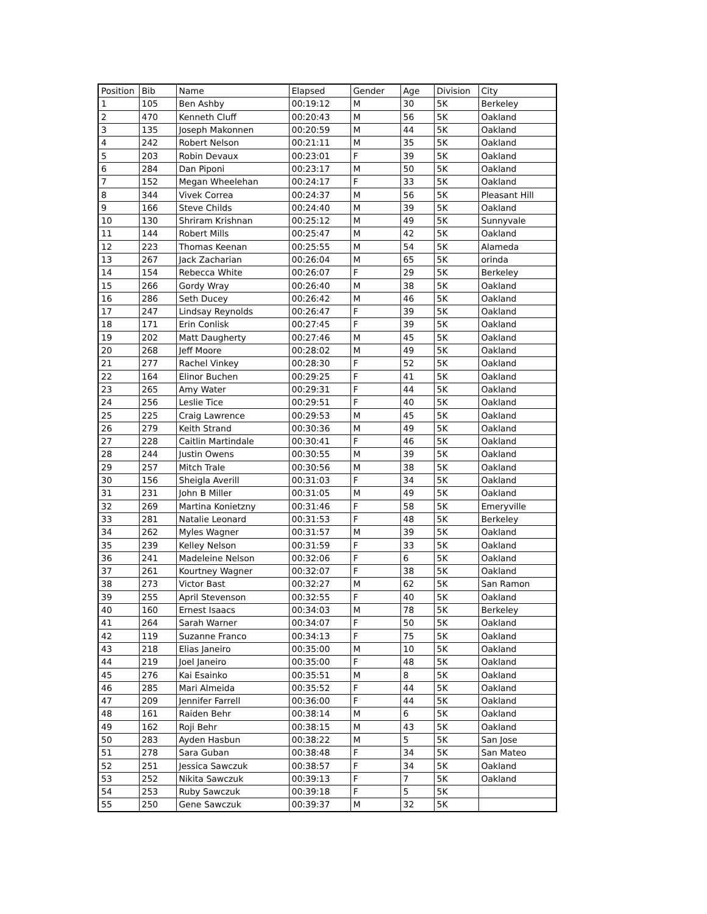| Position | Bib | Name | Elapsed | Gender | Age | Division | City |
| --- | --- | --- | --- | --- | --- | --- | --- |
| 1 | 105 | Ben Ashby | 00:19:12 | M | 30 | 5K | Berkeley |
| 2 | 470 | Kenneth Cluff | 00:20:43 | M | 56 | 5K | Oakland |
| 3 | 135 | Joseph Makonnen | 00:20:59 | M | 44 | 5K | Oakland |
| 4 | 242 | Robert Nelson | 00:21:11 | M | 35 | 5K | Oakland |
| 5 | 203 | Robin Devaux | 00:23:01 | F | 39 | 5K | Oakland |
| 6 | 284 | Dan Piponi | 00:23:17 | M | 50 | 5K | Oakland |
| 7 | 152 | Megan Wheelehan | 00:24:17 | F | 33 | 5K | Oakland |
| 8 | 344 | Vivek Correa | 00:24:37 | M | 56 | 5K | Pleasant Hill |
| 9 | 166 | Steve Childs | 00:24:40 | M | 39 | 5K | Oakland |
| 10 | 130 | Shriram Krishnan | 00:25:12 | M | 49 | 5K | Sunnyvale |
| 11 | 144 | Robert Mills | 00:25:47 | M | 42 | 5K | Oakland |
| 12 | 223 | Thomas Keenan | 00:25:55 | M | 54 | 5K | Alameda |
| 13 | 267 | Jack Zacharian | 00:26:04 | M | 65 | 5K | orinda |
| 14 | 154 | Rebecca White | 00:26:07 | F | 29 | 5K | Berkeley |
| 15 | 266 | Gordy Wray | 00:26:40 | M | 38 | 5K | Oakland |
| 16 | 286 | Seth Ducey | 00:26:42 | M | 46 | 5K | Oakland |
| 17 | 247 | Lindsay Reynolds | 00:26:47 | F | 39 | 5K | Oakland |
| 18 | 171 | Erin Conlisk | 00:27:45 | F | 39 | 5K | Oakland |
| 19 | 202 | Matt Daugherty | 00:27:46 | M | 45 | 5K | Oakland |
| 20 | 268 | Jeff Moore | 00:28:02 | M | 49 | 5K | Oakland |
| 21 | 277 | Rachel Vinkey | 00:28:30 | F | 52 | 5K | Oakland |
| 22 | 164 | Elinor Buchen | 00:29:25 | F | 41 | 5K | Oakland |
| 23 | 265 | Amy Water | 00:29:31 | F | 44 | 5K | Oakland |
| 24 | 256 | Leslie Tice | 00:29:51 | F | 40 | 5K | Oakland |
| 25 | 225 | Craig Lawrence | 00:29:53 | M | 45 | 5K | Oakland |
| 26 | 279 | Keith Strand | 00:30:36 | M | 49 | 5K | Oakland |
| 27 | 228 | Caitlin Martindale | 00:30:41 | F | 46 | 5K | Oakland |
| 28 | 244 | Justin Owens | 00:30:55 | M | 39 | 5K | Oakland |
| 29 | 257 | Mitch Trale | 00:30:56 | M | 38 | 5K | Oakland |
| 30 | 156 | Sheigla Averill | 00:31:03 | F | 34 | 5K | Oakland |
| 31 | 231 | John B Miller | 00:31:05 | M | 49 | 5K | Oakland |
| 32 | 269 | Martina Konietzny | 00:31:46 | F | 58 | 5K | Emeryville |
| 33 | 281 | Natalie Leonard | 00:31:53 | F | 48 | 5K | Berkeley |
| 34 | 262 | Myles Wagner | 00:31:57 | M | 39 | 5K | Oakland |
| 35 | 239 | Kelley Nelson | 00:31:59 | F | 33 | 5K | Oakland |
| 36 | 241 | Madeleine Nelson | 00:32:06 | F | 6 | 5K | Oakland |
| 37 | 261 | Kourtney Wagner | 00:32:07 | F | 38 | 5K | Oakland |
| 38 | 273 | Victor Bast | 00:32:27 | M | 62 | 5K | San Ramon |
| 39 | 255 | April Stevenson | 00:32:55 | F | 40 | 5K | Oakland |
| 40 | 160 | Ernest Isaacs | 00:34:03 | M | 78 | 5K | Berkeley |
| 41 | 264 | Sarah Warner | 00:34:07 | F | 50 | 5K | Oakland |
| 42 | 119 | Suzanne Franco | 00:34:13 | F | 75 | 5K | Oakland |
| 43 | 218 | Elias Janeiro | 00:35:00 | M | 10 | 5K | Oakland |
| 44 | 219 | Joel Janeiro | 00:35:00 | F | 48 | 5K | Oakland |
| 45 | 276 | Kai Esainko | 00:35:51 | M | 8 | 5K | Oakland |
| 46 | 285 | Mari Almeida | 00:35:52 | F | 44 | 5K | Oakland |
| 47 | 209 | Jennifer Farrell | 00:36:00 | F | 44 | 5K | Oakland |
| 48 | 161 | Raiden Behr | 00:38:14 | M | 6 | 5K | Oakland |
| 49 | 162 | Roji Behr | 00:38:15 | M | 43 | 5K | Oakland |
| 50 | 283 | Ayden Hasbun | 00:38:22 | M | 5 | 5K | San Jose |
| 51 | 278 | Sara Guban | 00:38:48 | F | 34 | 5K | San Mateo |
| 52 | 251 | Jessica Sawczuk | 00:38:57 | F | 34 | 5K | Oakland |
| 53 | 252 | Nikita Sawczuk | 00:39:13 | F | 7 | 5K | Oakland |
| 54 | 253 | Ruby Sawczuk | 00:39:18 | F | 5 | 5K | |
| 55 | 250 | Gene Sawczuk | 00:39:37 | M | 32 | 5K | |